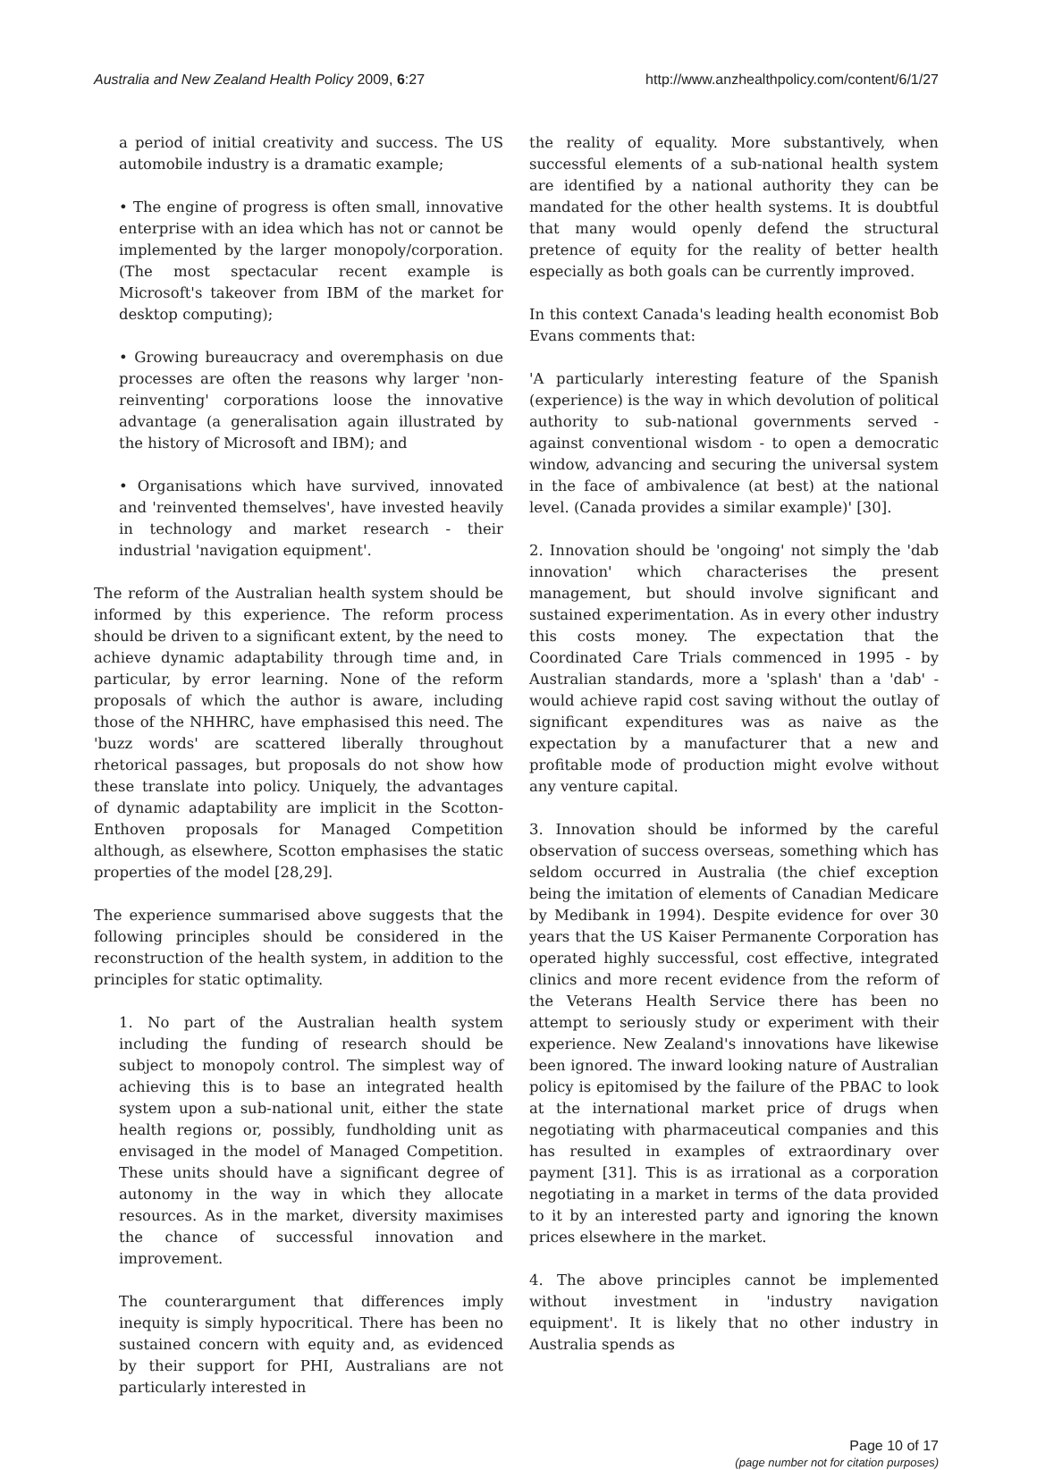Australia and New Zealand Health Policy 2009, 6:27 http://www.anzhealthpolicy.com/content/6/1/27
a period of initial creativity and success. The US automobile industry is a dramatic example;
• The engine of progress is often small, innovative enterprise with an idea which has not or cannot be implemented by the larger monopoly/corporation. (The most spectacular recent example is Microsoft's takeover from IBM of the market for desktop computing);
• Growing bureaucracy and overemphasis on due processes are often the reasons why larger 'non-reinventing' corporations loose the innovative advantage (a generalisation again illustrated by the history of Microsoft and IBM); and
• Organisations which have survived, innovated and 'reinvented themselves', have invested heavily in technology and market research - their industrial 'navigation equipment'.
The reform of the Australian health system should be informed by this experience. The reform process should be driven to a significant extent, by the need to achieve dynamic adaptability through time and, in particular, by error learning. None of the reform proposals of which the author is aware, including those of the NHHRC, have emphasised this need. The 'buzz words' are scattered liberally throughout rhetorical passages, but proposals do not show how these translate into policy. Uniquely, the advantages of dynamic adaptability are implicit in the Scotton-Enthoven proposals for Managed Competition although, as elsewhere, Scotton emphasises the static properties of the model [28,29].
The experience summarised above suggests that the following principles should be considered in the reconstruction of the health system, in addition to the principles for static optimality.
1. No part of the Australian health system including the funding of research should be subject to monopoly control. The simplest way of achieving this is to base an integrated health system upon a sub-national unit, either the state health regions or, possibly, fundholding unit as envisaged in the model of Managed Competition. These units should have a significant degree of autonomy in the way in which they allocate resources. As in the market, diversity maximises the chance of successful innovation and improvement.
The counterargument that differences imply inequity is simply hypocritical. There has been no sustained concern with equity and, as evidenced by their support for PHI, Australians are not particularly interested in
the reality of equality. More substantively, when successful elements of a sub-national health system are identified by a national authority they can be mandated for the other health systems. It is doubtful that many would openly defend the structural pretence of equity for the reality of better health especially as both goals can be currently improved.
In this context Canada's leading health economist Bob Evans comments that:
'A particularly interesting feature of the Spanish (experience) is the way in which devolution of political authority to sub-national governments served - against conventional wisdom - to open a democratic window, advancing and securing the universal system in the face of ambivalence (at best) at the national level. (Canada provides a similar example)' [30].
2. Innovation should be 'ongoing' not simply the 'dab innovation' which characterises the present management, but should involve significant and sustained experimentation. As in every other industry this costs money. The expectation that the Coordinated Care Trials commenced in 1995 - by Australian standards, more a 'splash' than a 'dab' - would achieve rapid cost saving without the outlay of significant expenditures was as naive as the expectation by a manufacturer that a new and profitable mode of production might evolve without any venture capital.
3. Innovation should be informed by the careful observation of success overseas, something which has seldom occurred in Australia (the chief exception being the imitation of elements of Canadian Medicare by Medibank in 1994). Despite evidence for over 30 years that the US Kaiser Permanente Corporation has operated highly successful, cost effective, integrated clinics and more recent evidence from the reform of the Veterans Health Service there has been no attempt to seriously study or experiment with their experience. New Zealand's innovations have likewise been ignored. The inward looking nature of Australian policy is epitomised by the failure of the PBAC to look at the international market price of drugs when negotiating with pharmaceutical companies and this has resulted in examples of extraordinary over payment [31]. This is as irrational as a corporation negotiating in a market in terms of the data provided to it by an interested party and ignoring the known prices elsewhere in the market.
4. The above principles cannot be implemented without investment in 'industry navigation equipment'. It is likely that no other industry in Australia spends as
Page 10 of 17
(page number not for citation purposes)